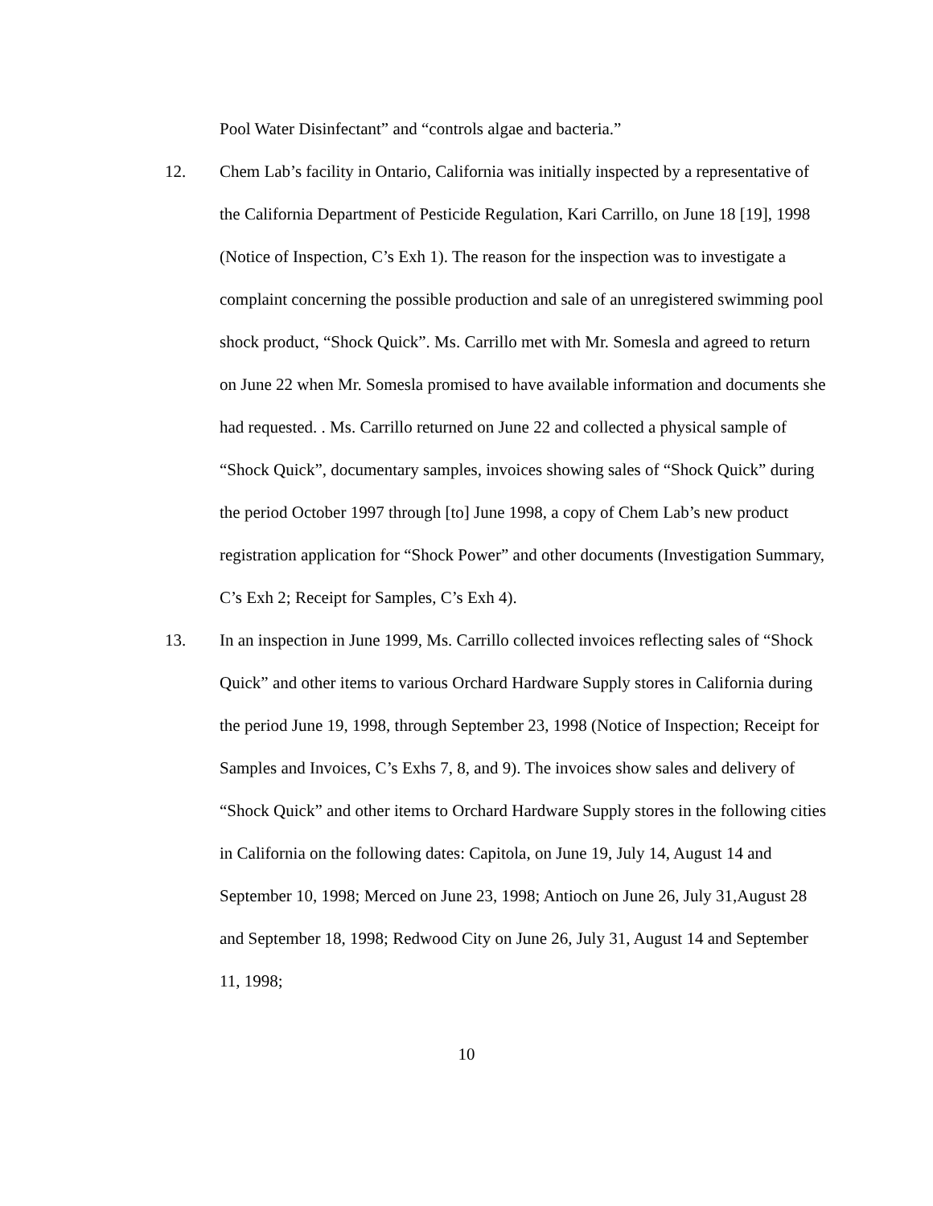Pool Water Disinfectant” and “controls algae and bacteria.”
12. Chem Lab’s facility in Ontario, California was initially inspected by a representative of the California Department of Pesticide Regulation, Kari Carrillo, on June 18 [19], 1998 (Notice of Inspection, C’s Exh 1). The reason for the inspection was to investigate a complaint concerning the possible production and sale of an unregistered swimming pool shock product, “Shock Quick”. Ms. Carrillo met with Mr. Somesla and agreed to return on June 22 when Mr. Somesla promised to have available information and documents she had requested. . Ms. Carrillo returned on June 22 and collected a physical sample of “Shock Quick”, documentary samples, invoices showing sales of “Shock Quick” during the period October 1997 through [to] June 1998, a copy of Chem Lab’s new product registration application for “Shock Power” and other documents (Investigation Summary, C’s Exh 2; Receipt for Samples, C’s Exh 4).
13. In an inspection in June 1999, Ms. Carrillo collected invoices reflecting sales of “Shock Quick” and other items to various Orchard Hardware Supply stores in California during the period June 19, 1998, through September 23, 1998 (Notice of Inspection; Receipt for Samples and Invoices, C’s Exhs 7, 8, and 9). The invoices show sales and delivery of “Shock Quick” and other items to Orchard Hardware Supply stores in the following cities in California on the following dates: Capitola, on June 19, July 14, August 14 and September 10, 1998; Merced on June 23, 1998; Antioch on June 26, July 31,August 28 and September 18, 1998; Redwood City on June 26, July 31, August 14 and September 11, 1998;
10